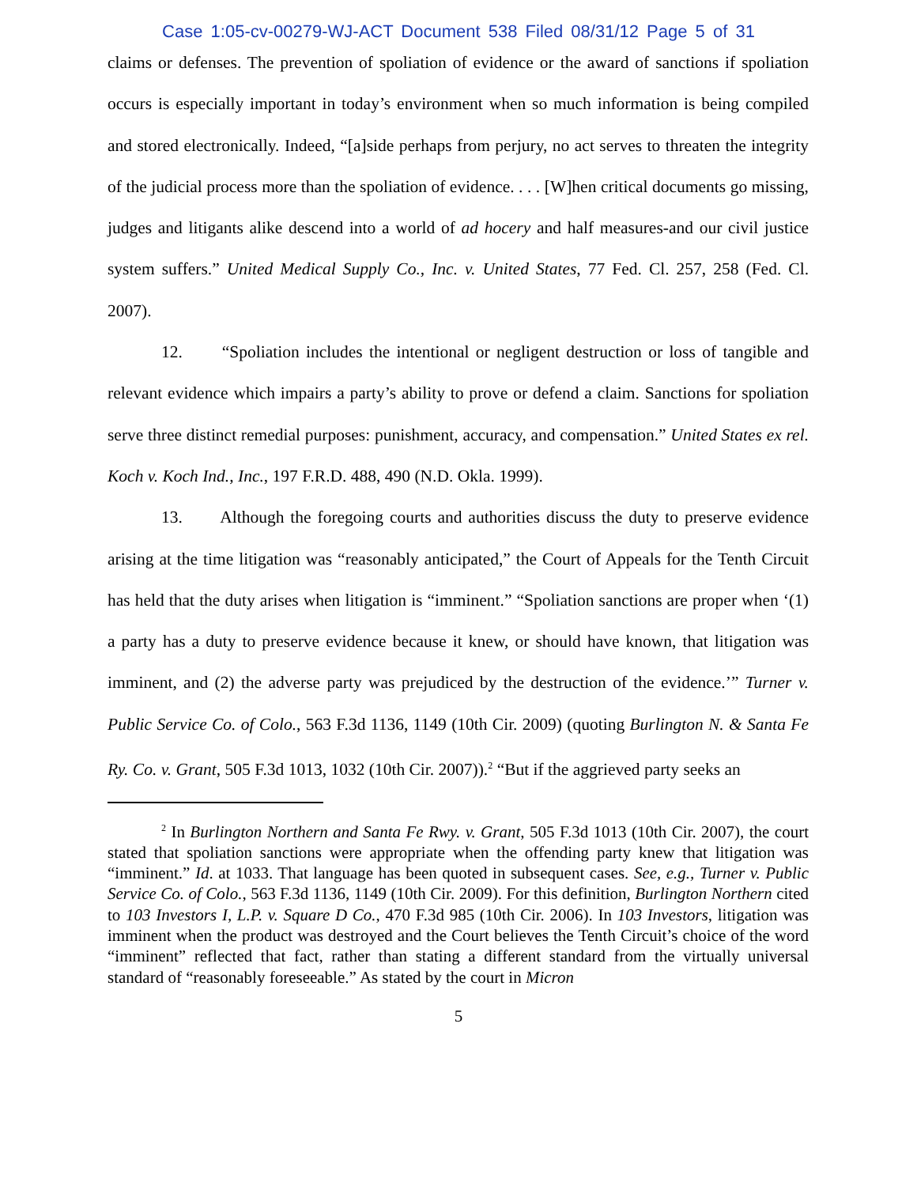Case 1:05-cv-00279-WJ-ACT Document 538 Filed 08/31/12 Page 5 of 31
claims or defenses. The prevention of spoliation of evidence or the award of sanctions if spoliation occurs is especially important in today’s environment when so much information is being compiled and stored electronically. Indeed, “[a]side perhaps from perjury, no act serves to threaten the integrity of the judicial process more than the spoliation of evidence. . . . [W]hen critical documents go missing, judges and litigants alike descend into a world of ad hocery and half measures-and our civil justice system suffers.” United Medical Supply Co., Inc. v. United States, 77 Fed. Cl. 257, 258 (Fed. Cl. 2007).
12. “Spoliation includes the intentional or negligent destruction or loss of tangible and relevant evidence which impairs a party’s ability to prove or defend a claim. Sanctions for spoliation serve three distinct remedial purposes: punishment, accuracy, and compensation.” United States ex rel. Koch v. Koch Ind., Inc., 197 F.R.D. 488, 490 (N.D. Okla. 1999).
13. Although the foregoing courts and authorities discuss the duty to preserve evidence arising at the time litigation was “reasonably anticipated,” the Court of Appeals for the Tenth Circuit has held that the duty arises when litigation is “imminent.” “Spoliation sanctions are proper when ‘(1) a party has a duty to preserve evidence because it knew, or should have known, that litigation was imminent, and (2) the adverse party was prejudiced by the destruction of the evidence.’” Turner v. Public Service Co. of Colo., 563 F.3d 1136, 1149 (10th Cir. 2009) (quoting Burlington N. & Santa Fe Ry. Co. v. Grant, 505 F.3d 1013, 1032 (10th Cir. 2007)).<sup>2</sup> “But if the aggrieved party seeks an
<sup>2</sup> In Burlington Northern and Santa Fe Rwy. v. Grant, 505 F.3d 1013 (10th Cir. 2007), the court stated that spoliation sanctions were appropriate when the offending party knew that litigation was “imminent.” Id. at 1033. That language has been quoted in subsequent cases. See, e.g., Turner v. Public Service Co. of Colo., 563 F.3d 1136, 1149 (10th Cir. 2009). For this definition, Burlington Northern cited to 103 Investors I, L.P. v. Square D Co., 470 F.3d 985 (10th Cir. 2006). In 103 Investors, litigation was imminent when the product was destroyed and the Court believes the Tenth Circuit’s choice of the word “imminent” reflected that fact, rather than stating a different standard from the virtually universal standard of “reasonably foreseeable.” As stated by the court in Micron
5